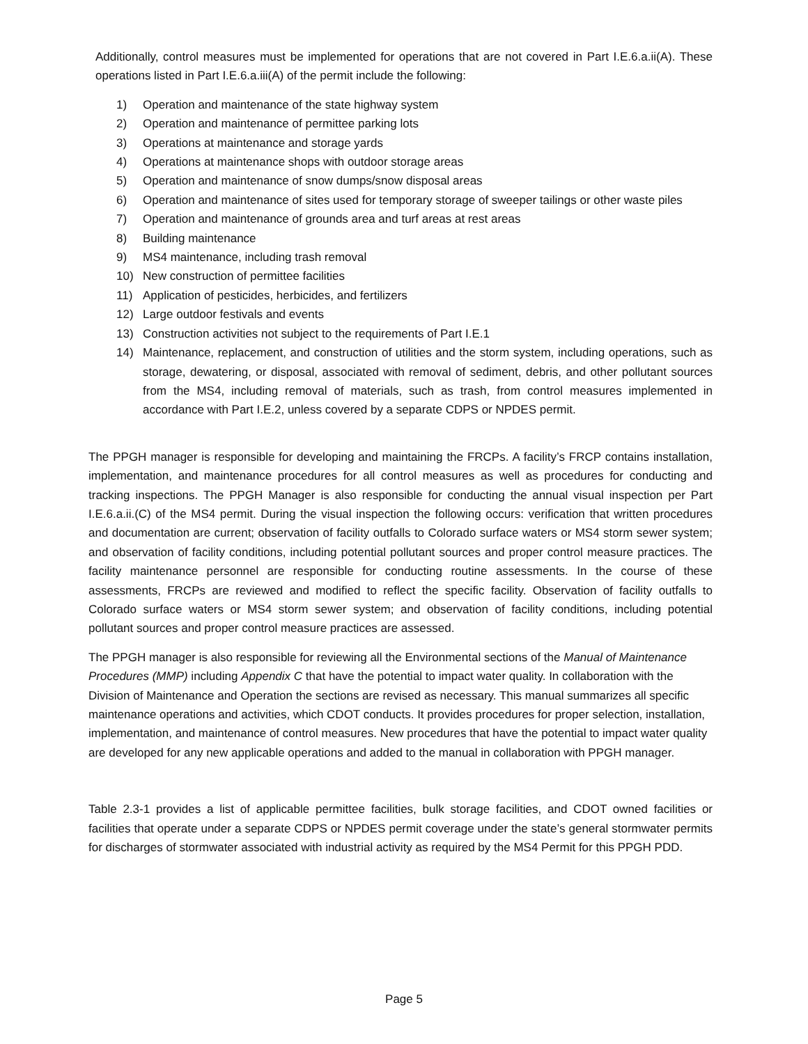Additionally, control measures must be implemented for operations that are not covered in Part I.E.6.a.ii(A). These operations listed in Part I.E.6.a.iii(A) of the permit include the following:
1) Operation and maintenance of the state highway system
2) Operation and maintenance of permittee parking lots
3) Operations at maintenance and storage yards
4) Operations at maintenance shops with outdoor storage areas
5) Operation and maintenance of snow dumps/snow disposal areas
6) Operation and maintenance of sites used for temporary storage of sweeper tailings or other waste piles
7) Operation and maintenance of grounds area and turf areas at rest areas
8) Building maintenance
9) MS4 maintenance, including trash removal
10) New construction of permittee facilities
11) Application of pesticides, herbicides, and fertilizers
12) Large outdoor festivals and events
13) Construction activities not subject to the requirements of Part I.E.1
14) Maintenance, replacement, and construction of utilities and the storm system, including operations, such as storage, dewatering, or disposal, associated with removal of sediment, debris, and other pollutant sources from the MS4, including removal of materials, such as trash, from control measures implemented in accordance with Part I.E.2, unless covered by a separate CDPS or NPDES permit.
The PPGH manager is responsible for developing and maintaining the FRCPs. A facility’s FRCP contains installation, implementation, and maintenance procedures for all control measures as well as procedures for conducting and tracking inspections. The PPGH Manager is also responsible for conducting the annual visual inspection per Part I.E.6.a.ii.(C) of the MS4 permit. During the visual inspection the following occurs: verification that written procedures and documentation are current; observation of facility outfalls to Colorado surface waters or MS4 storm sewer system; and observation of facility conditions, including potential pollutant sources and proper control measure practices. The facility maintenance personnel are responsible for conducting routine assessments. In the course of these assessments, FRCPs are reviewed and modified to reflect the specific facility. Observation of facility outfalls to Colorado surface waters or MS4 storm sewer system; and observation of facility conditions, including potential pollutant sources and proper control measure practices are assessed.
The PPGH manager is also responsible for reviewing all the Environmental sections of the Manual of Maintenance Procedures (MMP) including Appendix C that have the potential to impact water quality. In collaboration with the Division of Maintenance and Operation the sections are revised as necessary. This manual summarizes all specific maintenance operations and activities, which CDOT conducts. It provides procedures for proper selection, installation, implementation, and maintenance of control measures. New procedures that have the potential to impact water quality are developed for any new applicable operations and added to the manual in collaboration with PPGH manager.
Table 2.3-1 provides a list of applicable permittee facilities, bulk storage facilities, and CDOT owned facilities or facilities that operate under a separate CDPS or NPDES permit coverage under the state’s general stormwater permits for discharges of stormwater associated with industrial activity as required by the MS4 Permit for this PPGH PDD.
Page 5